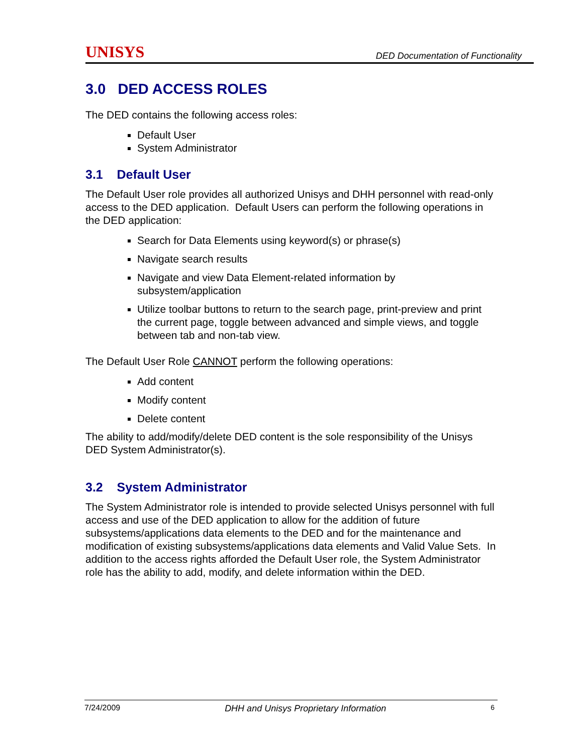UNISYS DED Documentation of Functionality
3.0 DED ACCESS ROLES
The DED contains the following access roles:
Default User
System Administrator
3.1 Default User
The Default User role provides all authorized Unisys and DHH personnel with read-only access to the DED application. Default Users can perform the following operations in the DED application:
Search for Data Elements using keyword(s) or phrase(s)
Navigate search results
Navigate and view Data Element-related information by subsystem/application
Utilize toolbar buttons to return to the search page, print-preview and print the current page, toggle between advanced and simple views, and toggle between tab and non-tab view.
The Default User Role CANNOT perform the following operations:
Add content
Modify content
Delete content
The ability to add/modify/delete DED content is the sole responsibility of the Unisys DED System Administrator(s).
3.2 System Administrator
The System Administrator role is intended to provide selected Unisys personnel with full access and use of the DED application to allow for the addition of future subsystems/applications data elements to the DED and for the maintenance and modification of existing subsystems/applications data elements and Valid Value Sets. In addition to the access rights afforded the Default User role, the System Administrator role has the ability to add, modify, and delete information within the DED.
7/24/2009 DHH and Unisys Proprietary Information 6